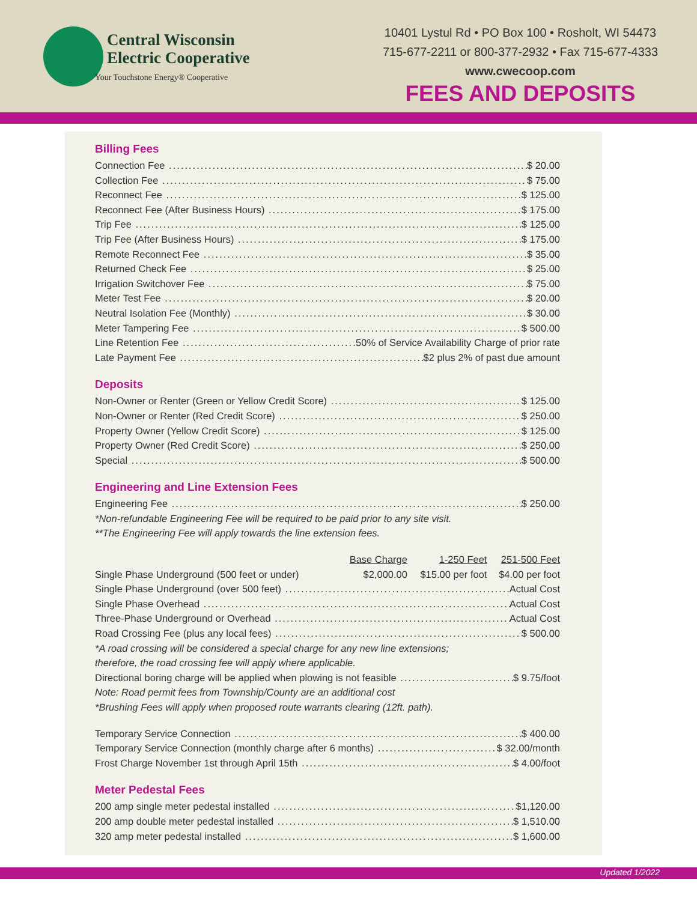Central Wisconsin
Electric Cooperative
Your Touchstone Energy® Cooperative
10401 Lystul Rd • PO Box 100 • Rosholt, WI 54473
715-677-2211 or 800-377-2932 • Fax 715-677-4333
www.cwecoop.com
FEES AND DEPOSITS
Billing Fees
Connection Fee $ 20.00
Collection Fee $ 75.00
Reconnect Fee $ 125.00
Reconnect Fee (After Business Hours) $ 175.00
Trip Fee $ 125.00
Trip Fee (After Business Hours) $ 175.00
Remote Reconnect Fee $ 35.00
Returned Check Fee $ 25.00
Irrigation Switchover Fee $ 75.00
Meter Test Fee $ 20.00
Neutral Isolation Fee (Monthly) $ 30.00
Meter Tampering Fee $ 500.00
Line Retention Fee 50% of Service Availability Charge of prior rate
Late Payment Fee $2 plus 2% of past due amount
Deposits
Non-Owner or Renter (Green or Yellow Credit Score) $ 125.00
Non-Owner or Renter (Red Credit Score) $ 250.00
Property Owner (Yellow Credit Score) $ 125.00
Property Owner (Red Credit Score) $ 250.00
Special $ 500.00
Engineering and Line Extension Fees
Engineering Fee $ 250.00
*Non-refundable Engineering Fee will be required to be paid prior to any site visit.
**The Engineering Fee will apply towards the line extension fees.
| | Base Charge | 1-250 Feet | 251-500 Feet |
| Single Phase Underground (500 feet or under) | $2,000.00 | $15.00 per foot | $4.00 per foot |
Single Phase Underground (over 500 feet) Actual Cost
Single Phase Overhead Actual Cost
Three-Phase Underground or Overhead Actual Cost
Road Crossing Fee (plus any local fees) $ 500.00
*A road crossing will be considered a special charge for any new line extensions;
therefore, the road crossing fee will apply where applicable.
Directional boring charge will be applied when plowing is not feasible $ 9.75/foot
Note: Road permit fees from Township/County are an additional cost
*Brushing Fees will apply when proposed route warrants clearing (12ft. path).
Temporary Service Connection $ 400.00
Temporary Service Connection (monthly charge after 6 months) $ 32.00/month
Frost Charge November 1st through April 15th $ 4.00/foot
Meter Pedestal Fees
200 amp single meter pedestal installed $1,120.00
200 amp double meter pedestal installed $ 1,510.00
320 amp meter pedestal installed $ 1,600.00
Updated 1/2022